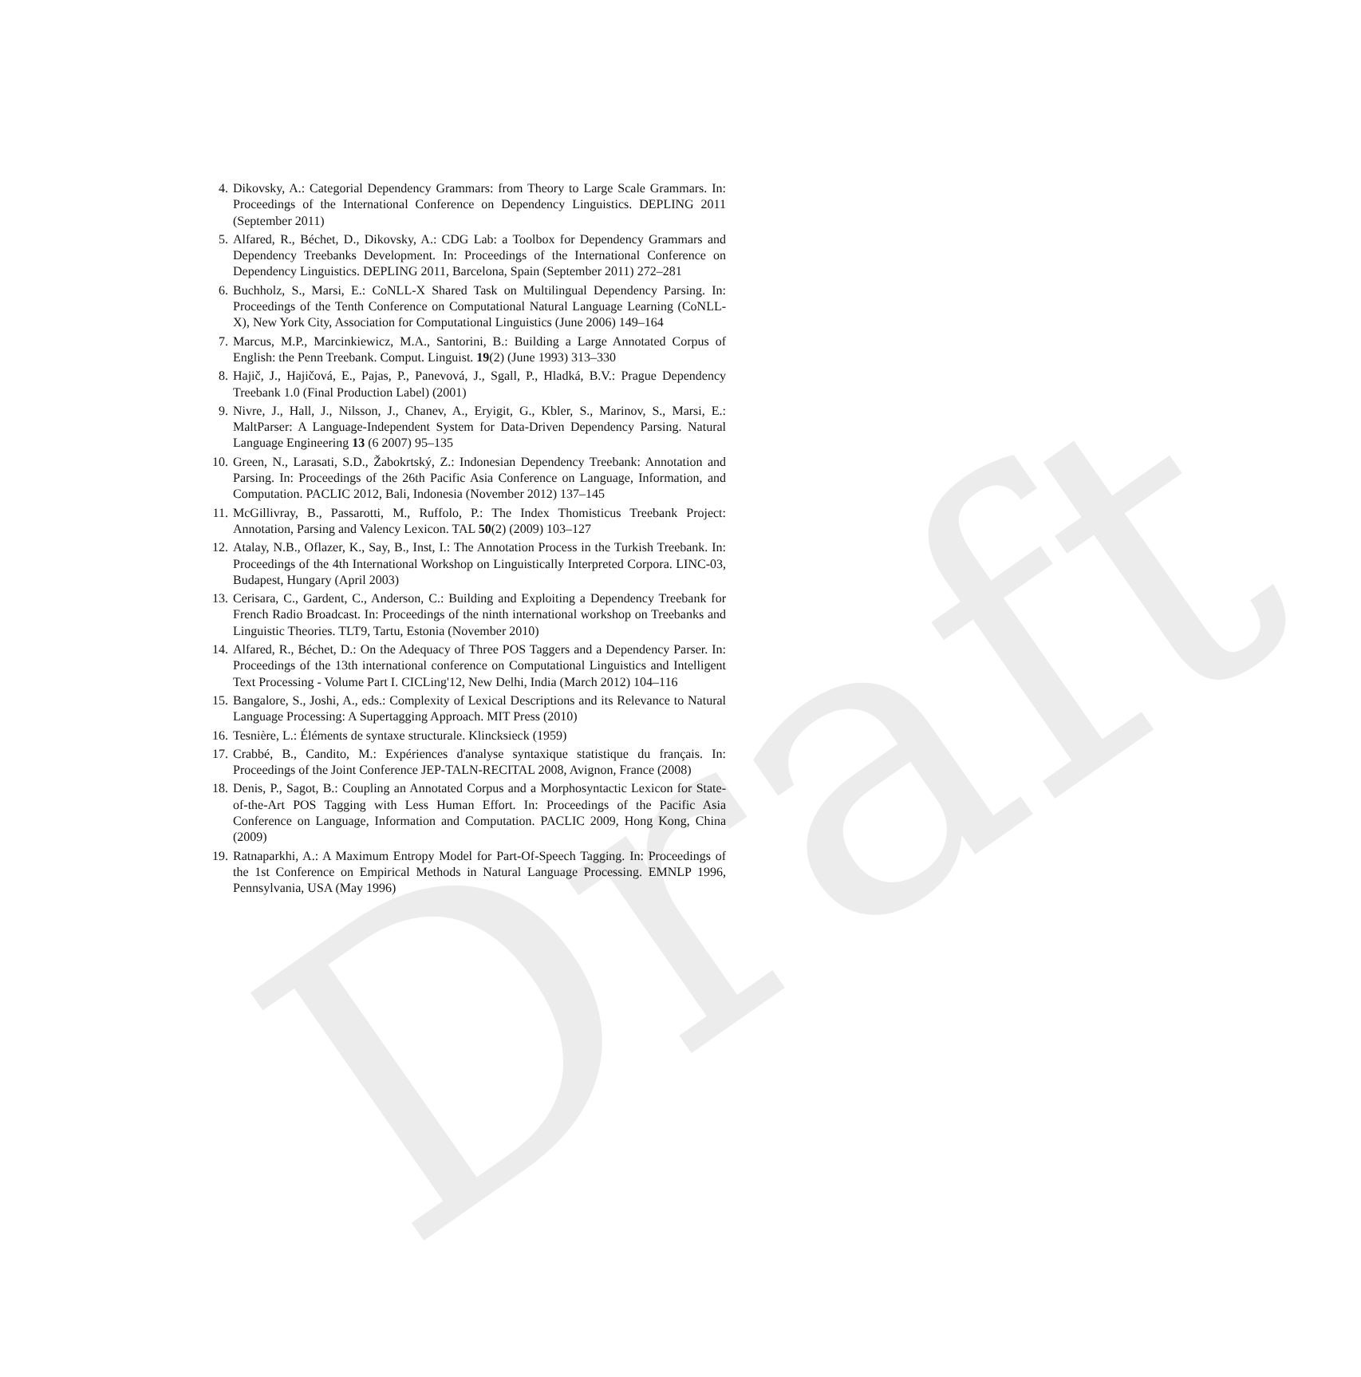Draft
4. Dikovsky, A.: Categorial Dependency Grammars: from Theory to Large Scale Grammars. In: Proceedings of the International Conference on Dependency Linguistics. DEPLING 2011 (September 2011)
5. Alfared, R., Béchet, D., Dikovsky, A.: CDG Lab: a Toolbox for Dependency Grammars and Dependency Treebanks Development. In: Proceedings of the International Conference on Dependency Linguistics. DEPLING 2011, Barcelona, Spain (September 2011) 272–281
6. Buchholz, S., Marsi, E.: CoNLL-X Shared Task on Multilingual Dependency Parsing. In: Proceedings of the Tenth Conference on Computational Natural Language Learning (CoNLL-X), New York City, Association for Computational Linguistics (June 2006) 149–164
7. Marcus, M.P., Marcinkiewicz, M.A., Santorini, B.: Building a Large Annotated Corpus of English: the Penn Treebank. Comput. Linguist. 19(2) (June 1993) 313–330
8. Hajič, J., Hajičová, E., Pajas, P., Panevová, J., Sgall, P., Hladká, B.V.: Prague Dependency Treebank 1.0 (Final Production Label) (2001)
9. Nivre, J., Hall, J., Nilsson, J., Chanev, A., Eryigit, G., Kbler, S., Marinov, S., Marsi, E.: MaltParser: A Language-Independent System for Data-Driven Dependency Parsing. Natural Language Engineering 13 (6 2007) 95–135
10. Green, N., Larasati, S.D., Žabokrtský, Z.: Indonesian Dependency Treebank: Annotation and Parsing. In: Proceedings of the 26th Pacific Asia Conference on Language, Information, and Computation. PACLIC 2012, Bali, Indonesia (November 2012) 137–145
11. McGillivray, B., Passarotti, M., Ruffolo, P.: The Index Thomisticus Treebank Project: Annotation, Parsing and Valency Lexicon. TAL 50(2) (2009) 103–127
12. Atalay, N.B., Oflazer, K., Say, B., Inst, I.: The Annotation Process in the Turkish Treebank. In: Proceedings of the 4th International Workshop on Linguistically Interpreted Corpora. LINC-03, Budapest, Hungary (April 2003)
13. Cerisara, C., Gardent, C., Anderson, C.: Building and Exploiting a Dependency Treebank for French Radio Broadcast. In: Proceedings of the ninth international workshop on Treebanks and Linguistic Theories. TLT9, Tartu, Estonia (November 2010)
14. Alfared, R., Béchet, D.: On the Adequacy of Three POS Taggers and a Dependency Parser. In: Proceedings of the 13th international conference on Computational Linguistics and Intelligent Text Processing - Volume Part I. CICLing'12, New Delhi, India (March 2012) 104–116
15. Bangalore, S., Joshi, A., eds.: Complexity of Lexical Descriptions and its Relevance to Natural Language Processing: A Supertagging Approach. MIT Press (2010)
16. Tesnière, L.: Éléments de syntaxe structurale. Klincksieck (1959)
17. Crabbé, B., Candito, M.: Expériences d'analyse syntaxique statistique du français. In: Proceedings of the Joint Conference JEP-TALN-RECITAL 2008, Avignon, France (2008)
18. Denis, P., Sagot, B.: Coupling an Annotated Corpus and a Morphosyntactic Lexicon for State-of-the-Art POS Tagging with Less Human Effort. In: Proceedings of the Pacific Asia Conference on Language, Information and Computation. PACLIC 2009, Hong Kong, China (2009)
19. Ratnaparkhi, A.: A Maximum Entropy Model for Part-Of-Speech Tagging. In: Proceedings of the 1st Conference on Empirical Methods in Natural Language Processing. EMNLP 1996, Pennsylvania, USA (May 1996)